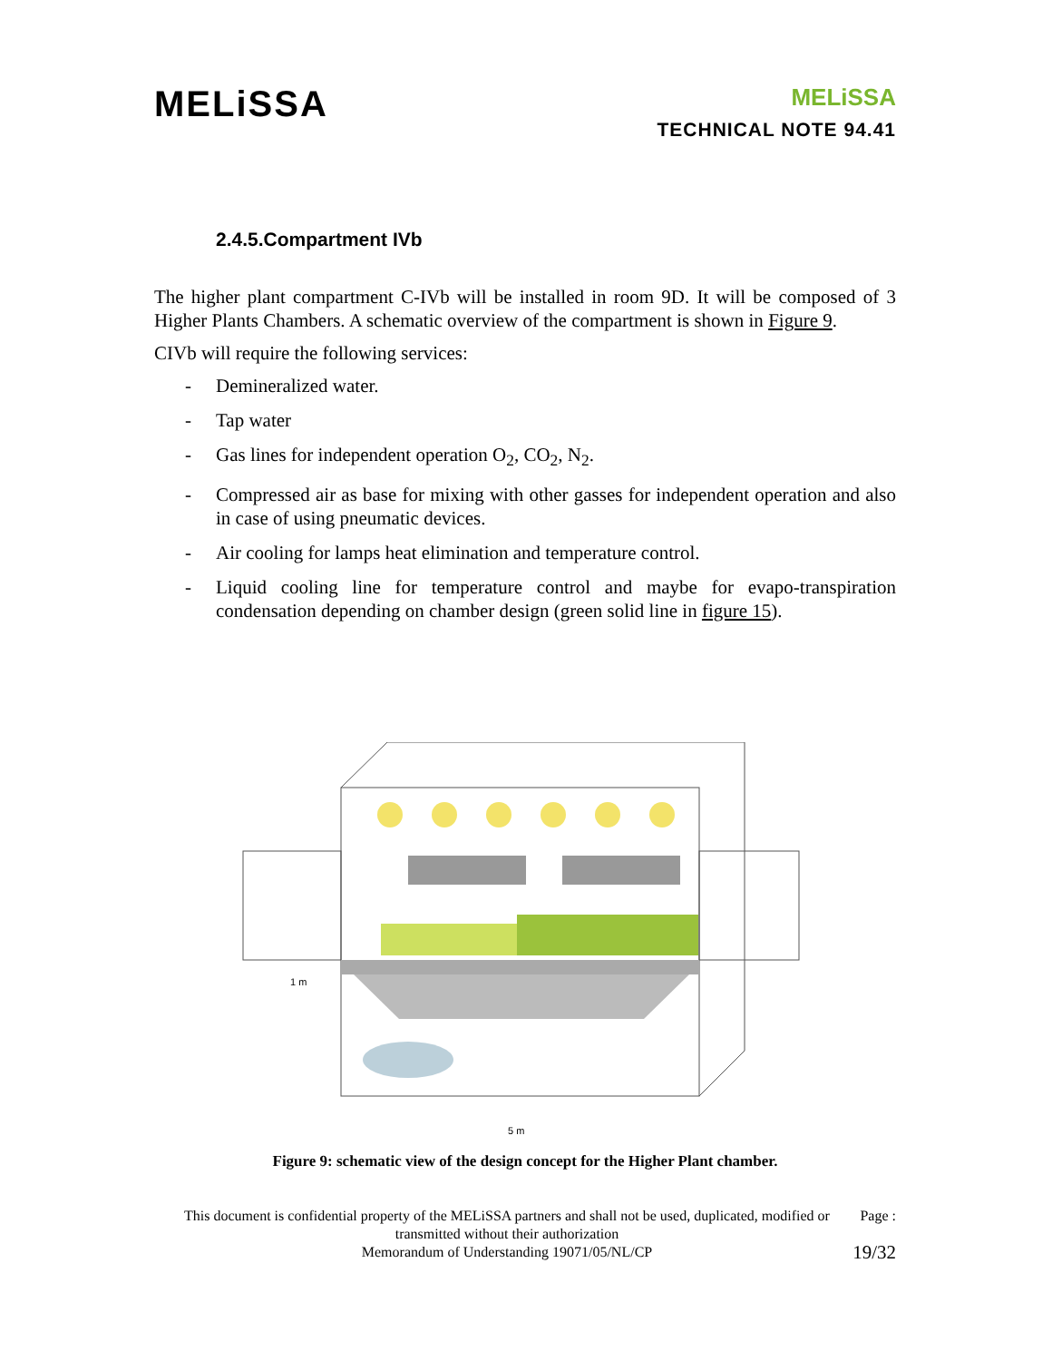MELiSSA
MELiSSA
TECHNICAL NOTE 94.41
2.4.5.Compartment IVb
The higher plant compartment C-IVb will be installed in room 9D. It will be composed of 3 Higher Plants Chambers. A schematic overview of the compartment is shown in Figure 9.
CIVb will require the following services:
- Demineralized water.
- Tap water
- Gas lines for independent operation O<sub>2</sub>, CO<sub>2</sub>, N<sub>2</sub>.
- Compressed air as base for mixing with other gasses for independent operation and also in case of using pneumatic devices.
- Air cooling for lamps heat elimination and temperature control.
- Liquid cooling line for temperature control and maybe for evapo-transpiration condensation depending on chamber design (green solid line in figure 15).
1 m
5 m
Figure 9: schematic view of the design concept for the Higher Plant chamber.
This document is confidential property of the MELiSSA partners and shall not be used, duplicated, modified or transmitted without their authorization
Memorandum of Understanding 19071/05/NL/CP
Page :
19/32